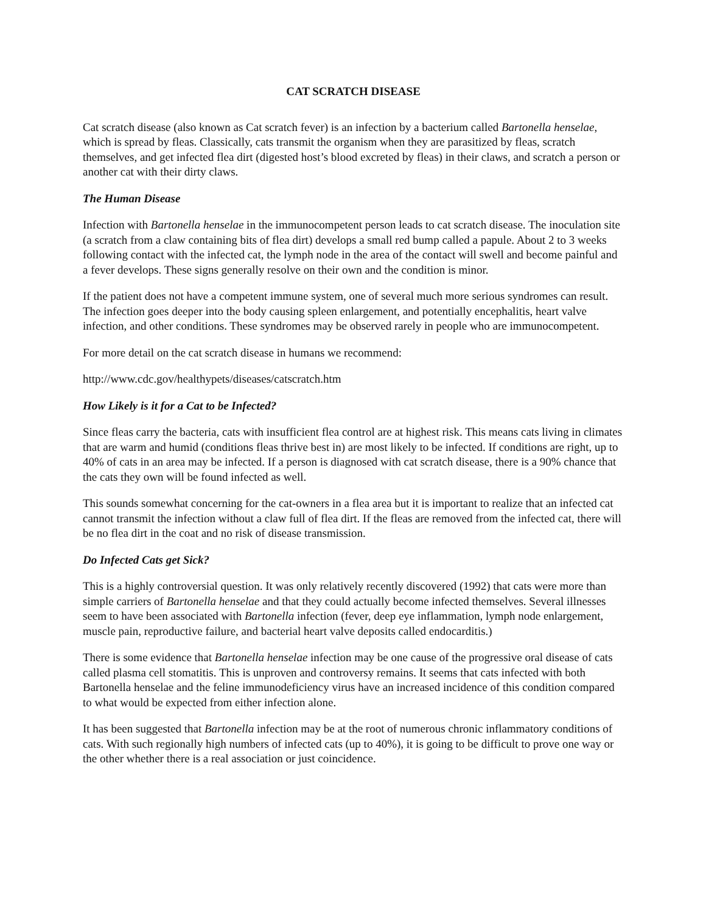CAT SCRATCH DISEASE
Cat scratch disease (also known as Cat scratch fever) is an infection by a bacterium called Bartonella henselae, which is spread by fleas. Classically, cats transmit the organism when they are parasitized by fleas, scratch themselves, and get infected flea dirt (digested host’s blood excreted by fleas) in their claws, and scratch a person or another cat with their dirty claws.
The Human Disease
Infection with Bartonella henselae in the immunocompetent person leads to cat scratch disease. The inoculation site (a scratch from a claw containing bits of flea dirt) develops a small red bump called a papule. About 2 to 3 weeks following contact with the infected cat, the lymph node in the area of the contact will swell and become painful and a fever develops. These signs generally resolve on their own and the condition is minor.
If the patient does not have a competent immune system, one of several much more serious syndromes can result. The infection goes deeper into the body causing spleen enlargement, and potentially encephalitis, heart valve infection, and other conditions. These syndromes may be observed rarely in people who are immunocompetent.
For more detail on the cat scratch disease in humans we recommend:
http://www.cdc.gov/healthypets/diseases/catscratch.htm
How Likely is it for a Cat to be Infected?
Since fleas carry the bacteria, cats with insufficient flea control are at highest risk. This means cats living in climates that are warm and humid (conditions fleas thrive best in) are most likely to be infected. If conditions are right, up to 40% of cats in an area may be infected. If a person is diagnosed with cat scratch disease, there is a 90% chance that the cats they own will be found infected as well.
This sounds somewhat concerning for the cat-owners in a flea area but it is important to realize that an infected cat cannot transmit the infection without a claw full of flea dirt. If the fleas are removed from the infected cat, there will be no flea dirt in the coat and no risk of disease transmission.
Do Infected Cats get Sick?
This is a highly controversial question. It was only relatively recently discovered (1992) that cats were more than simple carriers of Bartonella henselae and that they could actually become infected themselves. Several illnesses seem to have been associated with Bartonella infection (fever, deep eye inflammation, lymph node enlargement, muscle pain, reproductive failure, and bacterial heart valve deposits called endocarditis.)
There is some evidence that Bartonella henselae infection may be one cause of the progressive oral disease of cats called plasma cell stomatitis. This is unproven and controversy remains. It seems that cats infected with both Bartonella henselae and the feline immunodeficiency virus have an increased incidence of this condition compared to what would be expected from either infection alone.
It has been suggested that Bartonella infection may be at the root of numerous chronic inflammatory conditions of cats. With such regionally high numbers of infected cats (up to 40%), it is going to be difficult to prove one way or the other whether there is a real association or just coincidence.